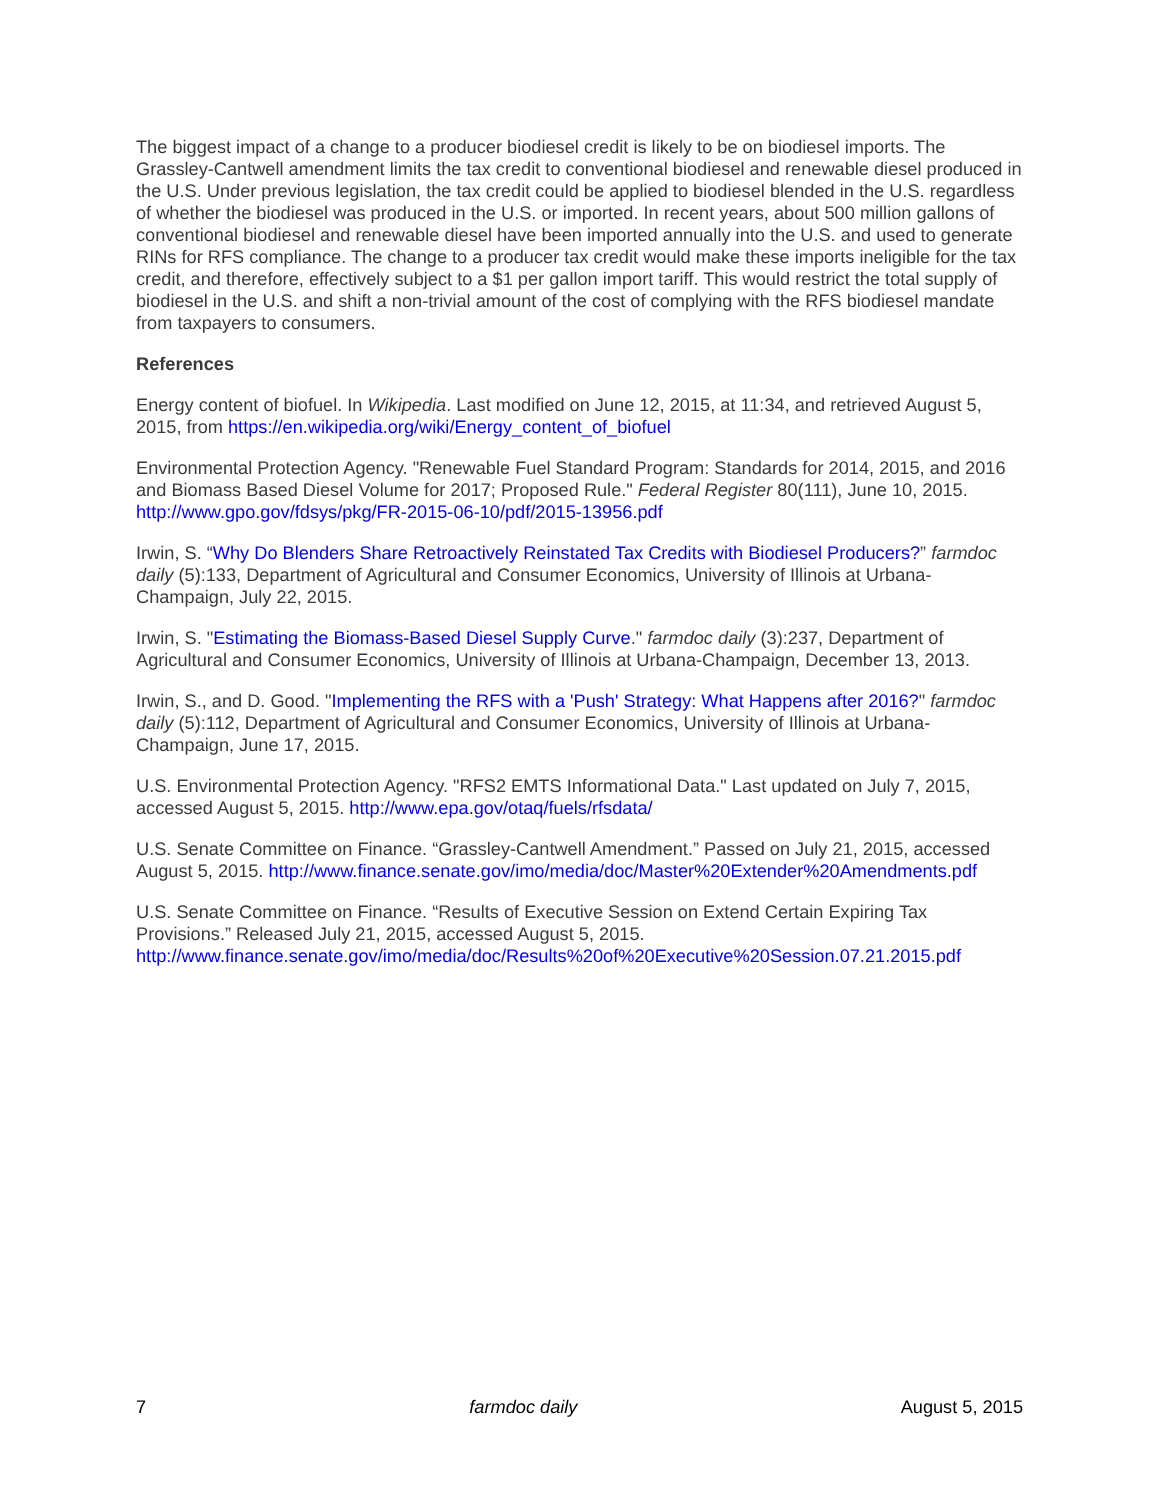The biggest impact of a change to a producer biodiesel credit is likely to be on biodiesel imports. The Grassley-Cantwell amendment limits the tax credit to conventional biodiesel and renewable diesel produced in the U.S. Under previous legislation, the tax credit could be applied to biodiesel blended in the U.S. regardless of whether the biodiesel was produced in the U.S. or imported. In recent years, about 500 million gallons of conventional biodiesel and renewable diesel have been imported annually into the U.S. and used to generate RINs for RFS compliance. The change to a producer tax credit would make these imports ineligible for the tax credit, and therefore, effectively subject to a $1 per gallon import tariff. This would restrict the total supply of biodiesel in the U.S. and shift a non-trivial amount of the cost of complying with the RFS biodiesel mandate from taxpayers to consumers.
References
Energy content of biofuel. In Wikipedia. Last modified on June 12, 2015, at 11:34, and retrieved August 5, 2015, from https://en.wikipedia.org/wiki/Energy_content_of_biofuel
Environmental Protection Agency. "Renewable Fuel Standard Program: Standards for 2014, 2015, and 2016 and Biomass Based Diesel Volume for 2017; Proposed Rule." Federal Register 80(111), June 10, 2015. http://www.gpo.gov/fdsys/pkg/FR-2015-06-10/pdf/2015-13956.pdf
Irwin, S. “Why Do Blenders Share Retroactively Reinstated Tax Credits with Biodiesel Producers?” farmdoc daily (5):133, Department of Agricultural and Consumer Economics, University of Illinois at Urbana-Champaign, July 22, 2015.
Irwin, S. "Estimating the Biomass-Based Diesel Supply Curve." farmdoc daily (3):237, Department of Agricultural and Consumer Economics, University of Illinois at Urbana-Champaign, December 13, 2013.
Irwin, S., and D. Good. "Implementing the RFS with a 'Push' Strategy: What Happens after 2016?" farmdoc daily (5):112, Department of Agricultural and Consumer Economics, University of Illinois at Urbana-Champaign, June 17, 2015.
U.S. Environmental Protection Agency. "RFS2 EMTS Informational Data." Last updated on July 7, 2015, accessed August 5, 2015. http://www.epa.gov/otaq/fuels/rfsdata/
U.S. Senate Committee on Finance. “Grassley-Cantwell Amendment.” Passed on July 21, 2015, accessed August 5, 2015. http://www.finance.senate.gov/imo/media/doc/Master%20Extender%20Amendments.pdf
U.S. Senate Committee on Finance. “Results of Executive Session on Extend Certain Expiring Tax Provisions.” Released July 21, 2015, accessed August 5, 2015. http://www.finance.senate.gov/imo/media/doc/Results%20of%20Executive%20Session.07.21.2015.pdf
7 farmdoc daily August 5, 2015